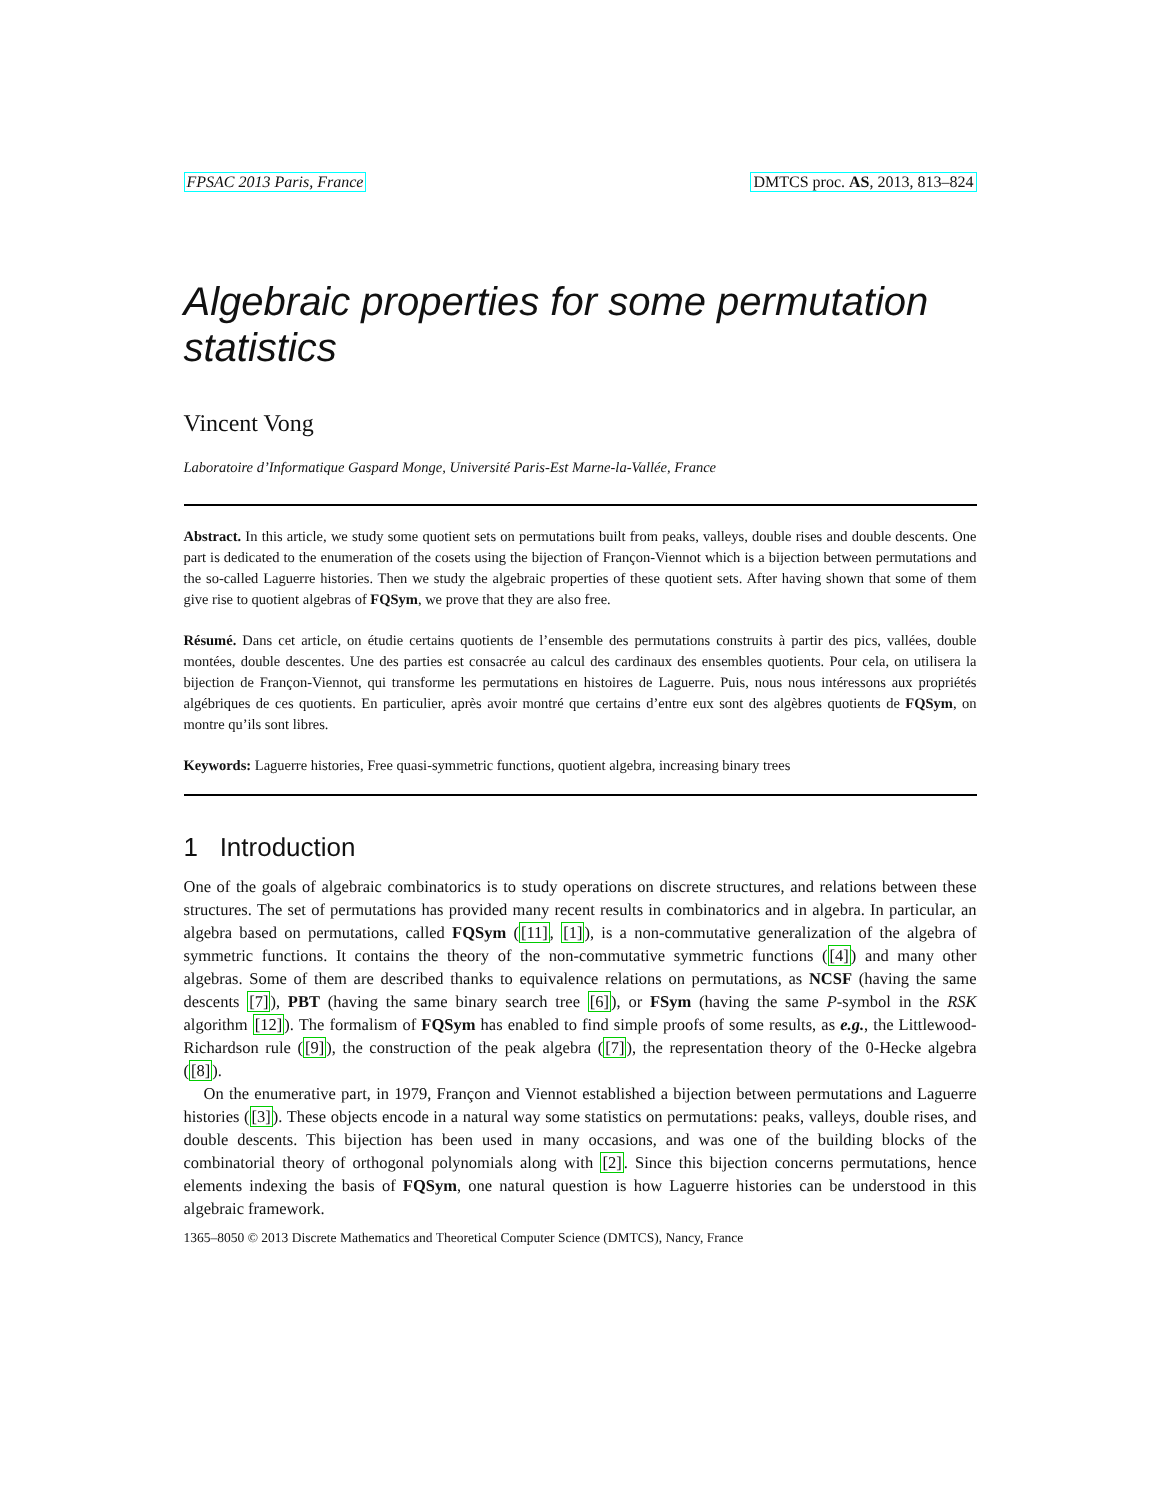FPSAC 2013 Paris, France DMTCS proc. AS, 2013, 813–824
Algebraic properties for some permutation statistics
Vincent Vong
Laboratoire d’Informatique Gaspard Monge, Université Paris-Est Marne-la-Vallée, France
Abstract. In this article, we study some quotient sets on permutations built from peaks, valleys, double rises and double descents. One part is dedicated to the enumeration of the cosets using the bijection of Françon-Viennot which is a bijection between permutations and the so-called Laguerre histories. Then we study the algebraic properties of these quotient sets. After having shown that some of them give rise to quotient algebras of FQSym, we prove that they are also free.
Résumé. Dans cet article, on étudie certains quotients de l’ensemble des permutations construits à partir des pics, vallées, double montées, double descentes. Une des parties est consacrée au calcul des cardinaux des ensembles quotients. Pour cela, on utilisera la bijection de Françon-Viennot, qui transforme les permutations en histoires de Laguerre. Puis, nous nous intéressons aux propriétés algébriques de ces quotients. En particulier, après avoir montré que certains d’entre eux sont des algèbres quotients de FQSym, on montre qu’ils sont libres.
Keywords: Laguerre histories, Free quasi-symmetric functions, quotient algebra, increasing binary trees
1 Introduction
One of the goals of algebraic combinatorics is to study operations on discrete structures, and relations between these structures. The set of permutations has provided many recent results in combinatorics and in algebra. In particular, an algebra based on permutations, called FQSym ([11], [1]), is a non-commutative generalization of the algebra of symmetric functions. It contains the theory of the non-commutative symmetric functions ([4]) and many other algebras. Some of them are described thanks to equivalence relations on permutations, as NCSF (having the same descents [7]), PBT (having the same binary search tree [6]), or FSym (having the same P-symbol in the RSK algorithm [12]). The formalism of FQSym has enabled to find simple proofs of some results, as e.g., the Littlewood-Richardson rule ([9]), the construction of the peak algebra ([7]), the representation theory of the 0-Hecke algebra ([8]).
On the enumerative part, in 1979, Françon and Viennot established a bijection between permutations and Laguerre histories ([3]). These objects encode in a natural way some statistics on permutations: peaks, valleys, double rises, and double descents. This bijection has been used in many occasions, and was one of the building blocks of the combinatorial theory of orthogonal polynomials along with [2]. Since this bijection concerns permutations, hence elements indexing the basis of FQSym, one natural question is how Laguerre histories can be understood in this algebraic framework.
1365–8050 © 2013 Discrete Mathematics and Theoretical Computer Science (DMTCS), Nancy, France